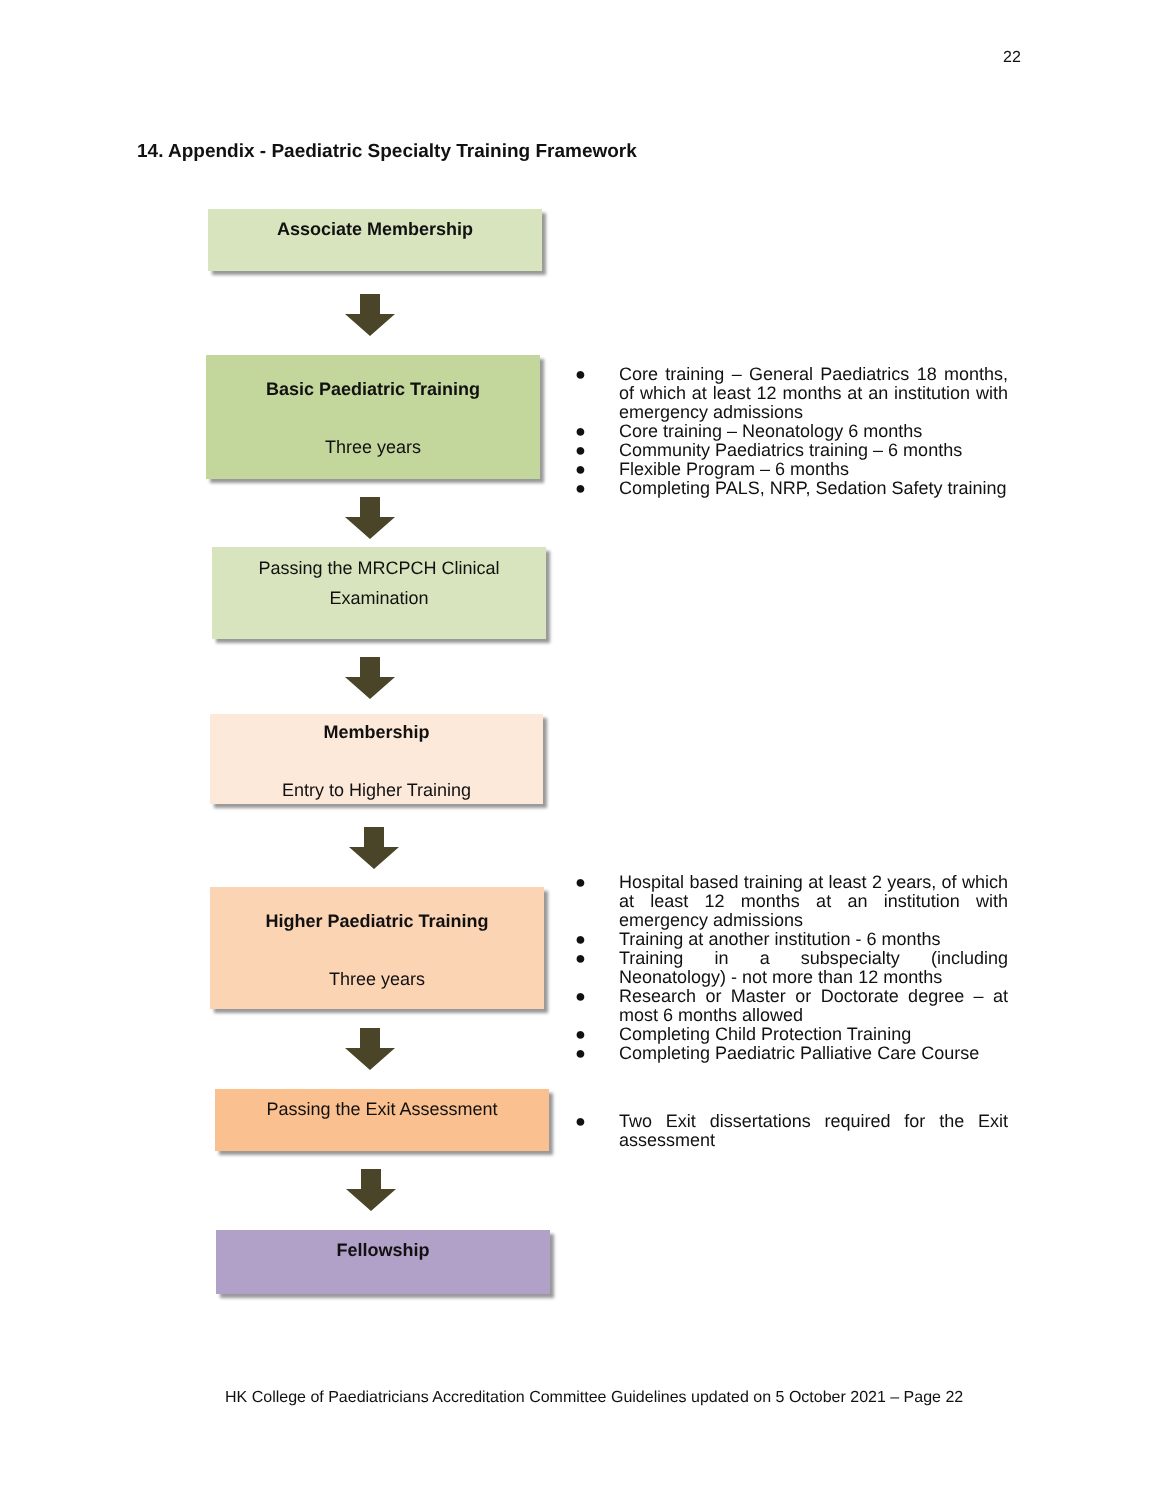22
14. Appendix - Paediatric Specialty Training Framework
Associate Membership
Basic Paediatric Training
Three years
Passing the MRCPCH Clinical
Examination
Membership
Entry to Higher Training
Higher Paediatric Training
Three years
Passing the Exit Assessment
Fellowship
● Core training – General Paediatrics 18 months, of which at least 12 months at an institution with emergency admissions
● Core training – Neonatology 6 months
● Community Paediatrics training – 6 months
● Flexible Program – 6 months
● Completing PALS, NRP, Sedation Safety training
● Hospital based training at least 2 years, of which at least 12 months at an institution with emergency admissions
● Training at another institution - 6 months
● Training in a subspecialty (including Neonatology) - not more than 12 months
● Research or Master or Doctorate degree – at most 6 months allowed
● Completing Child Protection Training
● Completing Paediatric Palliative Care Course
● Two Exit dissertations required for the Exit assessment
HK College of Paediatricians Accreditation Committee Guidelines updated on 5 October 2021 – Page 22